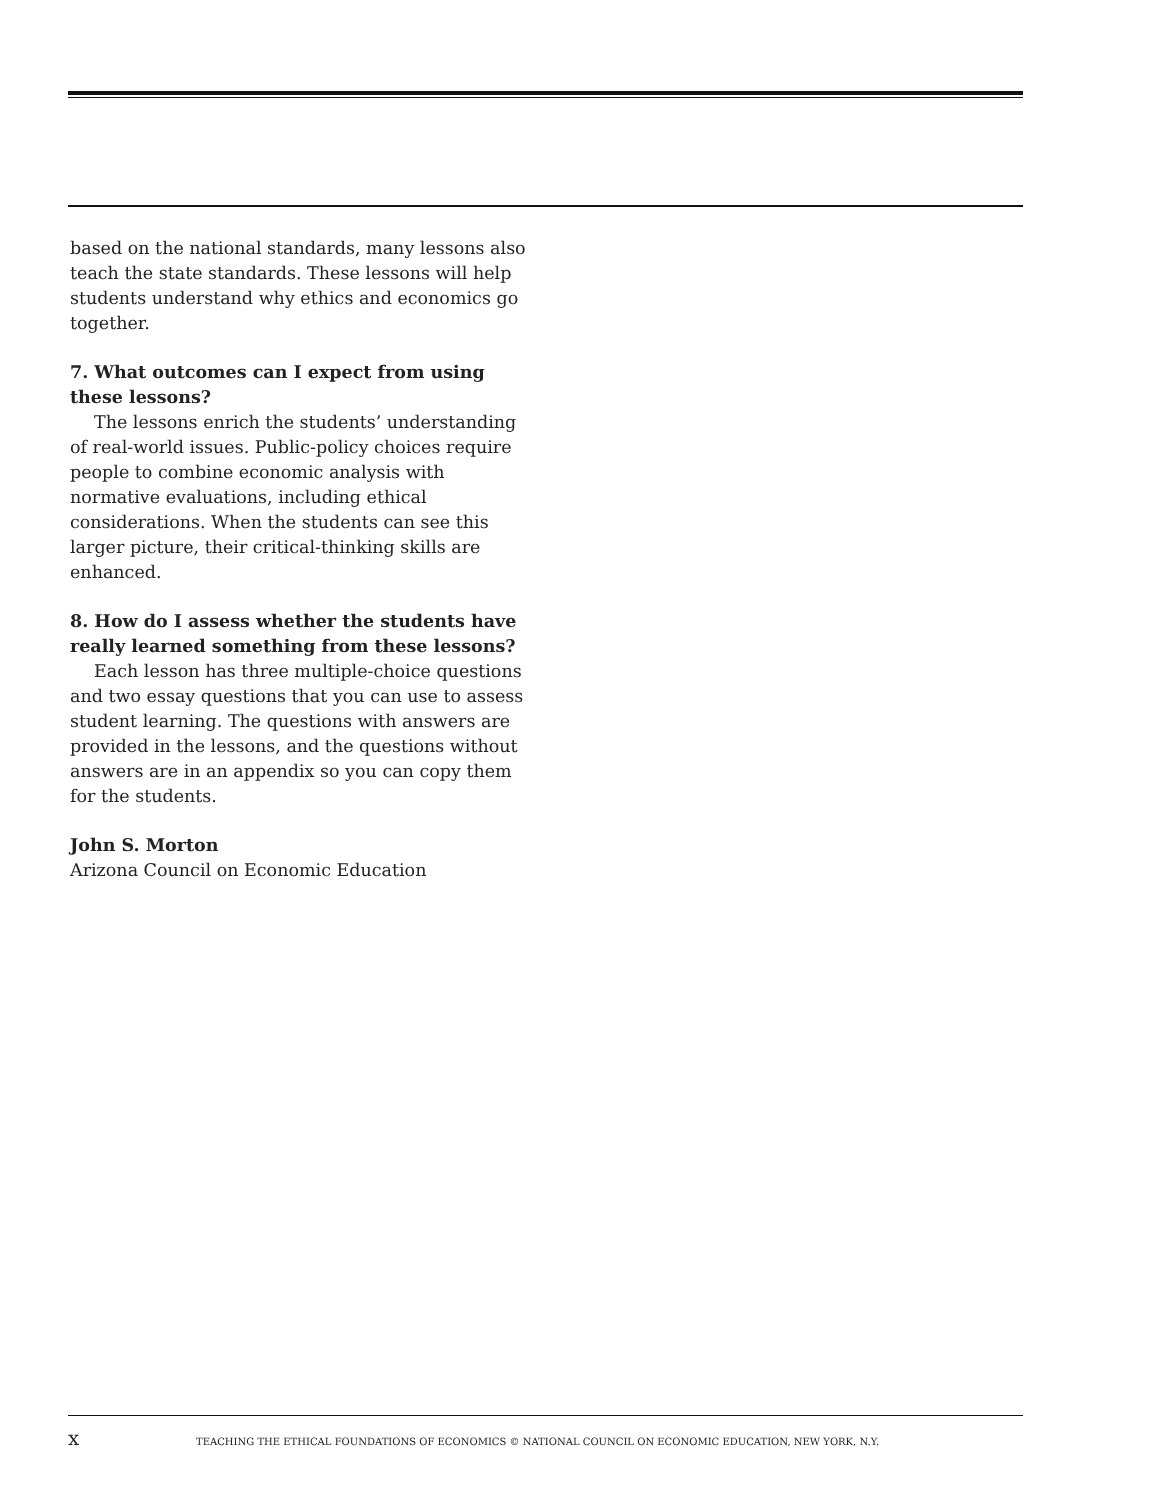based on the national standards, many lessons also teach the state standards. These lessons will help students understand why ethics and economics go together.
7. What outcomes can I expect from using these lessons?
The lessons enrich the students’ understanding of real-world issues. Public-policy choices require people to combine economic analysis with normative evaluations, including ethical considerations. When the students can see this larger picture, their critical-thinking skills are enhanced.
8. How do I assess whether the students have really learned something from these lessons?
Each lesson has three multiple-choice questions and two essay questions that you can use to assess student learning. The questions with answers are provided in the lessons, and the questions without answers are in an appendix so you can copy them for the students.
John S. Morton
Arizona Council on Economic Education
x TEACHING THE ETHICAL FOUNDATIONS OF ECONOMICS © NATIONAL COUNCIL ON ECONOMIC EDUCATION, NEW YORK, N.Y.